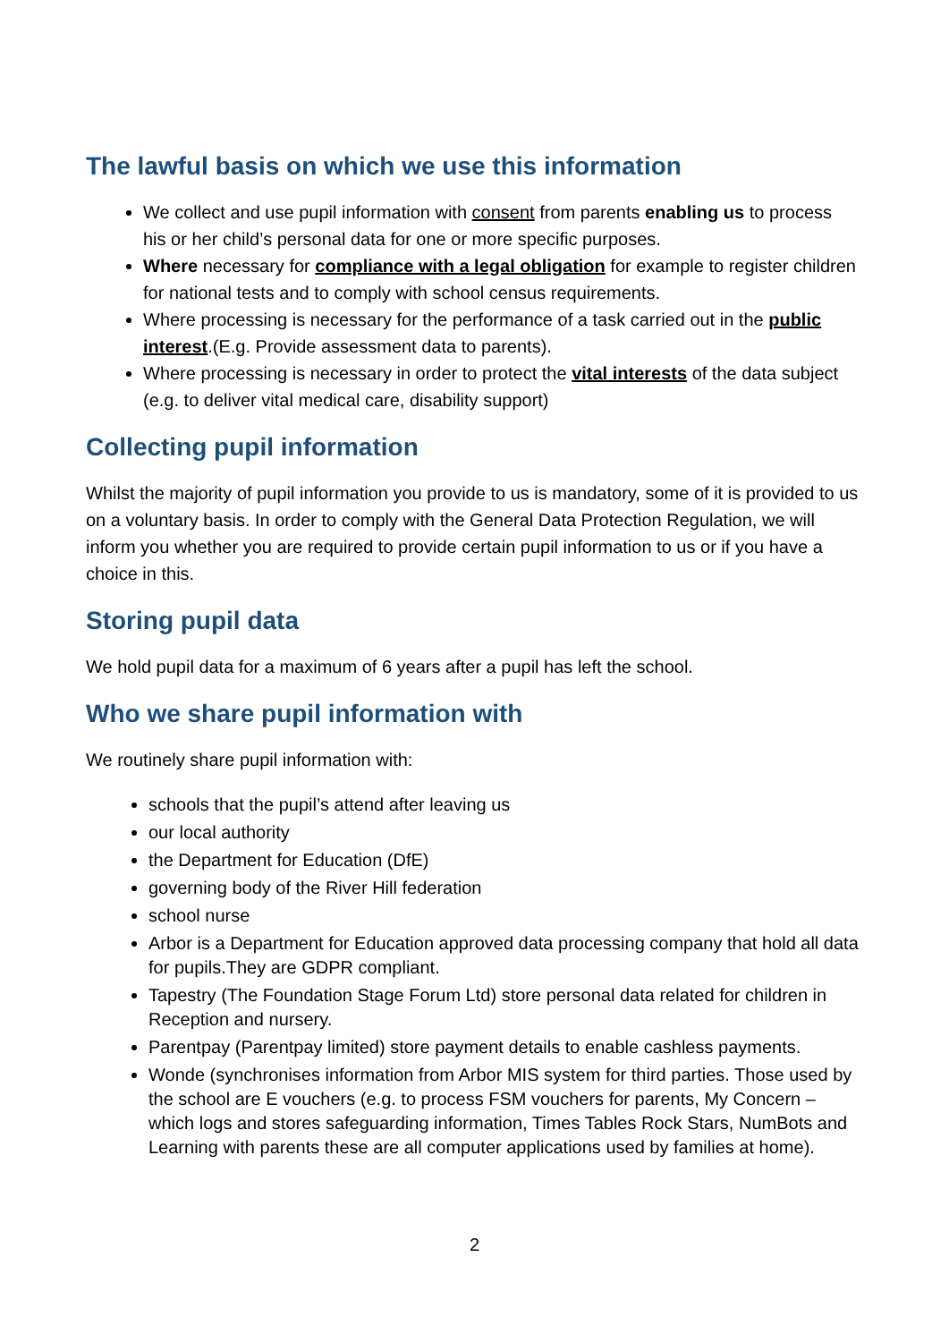The lawful basis on which we use this information
We collect and use pupil information with consent from parents enabling us to process his or her child’s personal data for one or more specific purposes.
Where necessary for compliance with a legal obligation for example to register children for national tests and to comply with school census requirements.
Where processing is necessary for the performance of a task carried out in the public interest.(E.g. Provide assessment data to parents).
Where processing is necessary in order to protect the vital interests of the data subject (e.g. to deliver vital medical care, disability support)
Collecting pupil information
Whilst the majority of pupil information you provide to us is mandatory, some of it is provided to us on a voluntary basis. In order to comply with the General Data Protection Regulation, we will inform you whether you are required to provide certain pupil information to us or if you have a choice in this.
Storing pupil data
We hold pupil data for a maximum of 6 years after a pupil has left the school.
Who we share pupil information with
We routinely share pupil information with:
schools that the pupil’s attend after leaving us
our local authority
the Department for Education (DfE)
governing body of the River Hill federation
school nurse
Arbor is a Department for Education approved data processing company that hold all data for pupils.They are GDPR compliant.
Tapestry (The Foundation Stage Forum Ltd) store personal data related for children in Reception and nursery.
Parentpay (Parentpay limited) store payment details to enable cashless payments.
Wonde (synchronises information from Arbor MIS system for third parties. Those used by the school are E vouchers (e.g. to process FSM vouchers for parents, My Concern – which logs and stores safeguarding information, Times Tables Rock Stars, NumBots and Learning with parents these are all computer applications used by families at home).
2